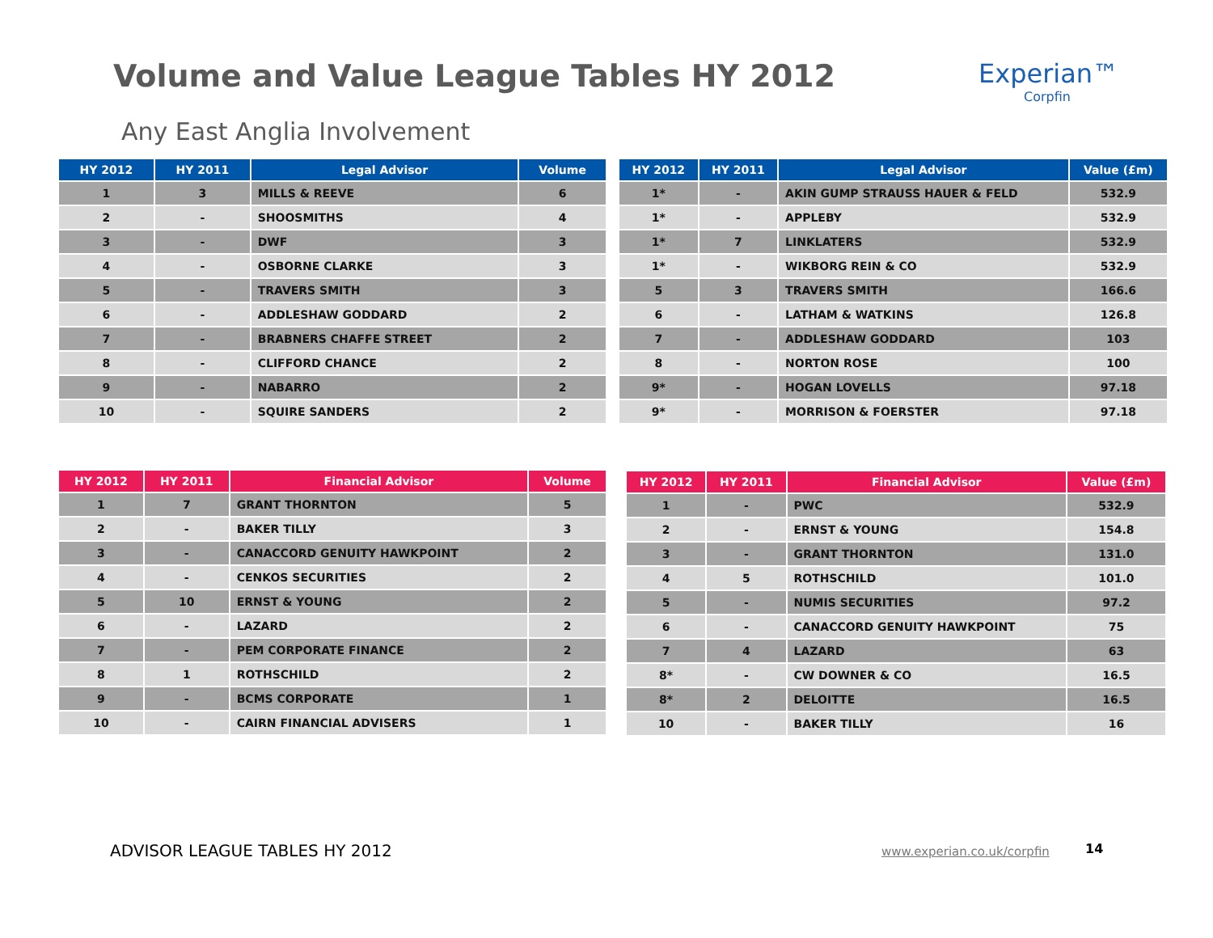Volume and Value League Tables HY 2012
Experian™
Corpfin
Any East Anglia Involvement
| HY 2012 | HY 2011 | Legal Advisor | Volume |
| --- | --- | --- | --- |
| 1 | 3 | MILLS & REEVE | 6 |
| 2 | - | SHOOSMITHS | 4 |
| 3 | - | DWF | 3 |
| 4 | - | OSBORNE CLARKE | 3 |
| 5 | - | TRAVERS SMITH | 3 |
| 6 | - | ADDLESHAW GODDARD | 2 |
| 7 | - | BRABNERS CHAFFE STREET | 2 |
| 8 | - | CLIFFORD CHANCE | 2 |
| 9 | - | NABARRO | 2 |
| 10 | - | SQUIRE SANDERS | 2 |
| HY 2012 | HY 2011 | Legal Advisor | Value (£m) |
| --- | --- | --- | --- |
| 1* | - | AKIN GUMP STRAUSS HAUER & FELD | 532.9 |
| 1* | - | APPLEBY | 532.9 |
| 1* | 7 | LINKLATERS | 532.9 |
| 1* | - | WIKBORG REIN & CO | 532.9 |
| 5 | 3 | TRAVERS SMITH | 166.6 |
| 6 | - | LATHAM & WATKINS | 126.8 |
| 7 | - | ADDLESHAW GODDARD | 103 |
| 8 | - | NORTON ROSE | 100 |
| 9* | - | HOGAN LOVELLS | 97.18 |
| 9* | - | MORRISON & FOERSTER | 97.18 |
| HY 2012 | HY 2011 | Financial Advisor | Volume |
| --- | --- | --- | --- |
| 1 | 7 | GRANT THORNTON | 5 |
| 2 | - | BAKER TILLY | 3 |
| 3 | - | CANACCORD GENUITY HAWKPOINT | 2 |
| 4 | - | CENKOS SECURITIES | 2 |
| 5 | 10 | ERNST & YOUNG | 2 |
| 6 | - | LAZARD | 2 |
| 7 | - | PEM CORPORATE FINANCE | 2 |
| 8 | 1 | ROTHSCHILD | 2 |
| 9 | - | BCMS CORPORATE | 1 |
| 10 | - | CAIRN FINANCIAL ADVISERS | 1 |
| HY 2012 | HY 2011 | Financial Advisor | Value (£m) |
| --- | --- | --- | --- |
| 1 | - | PWC | 532.9 |
| 2 | - | ERNST & YOUNG | 154.8 |
| 3 | - | GRANT THORNTON | 131.0 |
| 4 | 5 | ROTHSCHILD | 101.0 |
| 5 | - | NUMIS SECURITIES | 97.2 |
| 6 | - | CANACCORD GENUITY HAWKPOINT | 75 |
| 7 | 4 | LAZARD | 63 |
| 8* | - | CW DOWNER & CO | 16.5 |
| 8* | 2 | DELOITTE | 16.5 |
| 10 | - | BAKER TILLY | 16 |
ADVISOR LEAGUE TABLES HY 2012 www.experian.co.uk/corpfin 14